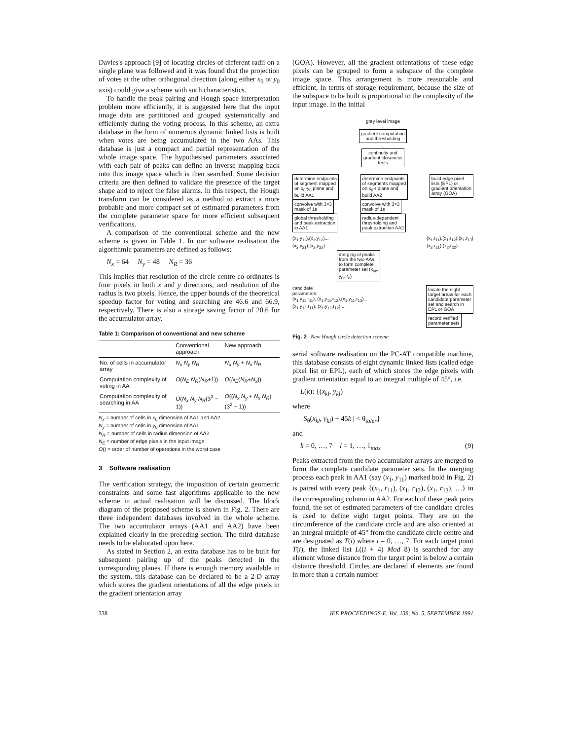Davies's approach [9] of locating circles of different radii on a single plane was followed and it was found that the projection of votes at the other orthogonal direction (along either x<sub>0</sub> or y<sub>0</sub> axis) could give a scheme with such characteristics.
To handle the peak pairing and Hough space interpretation problem more efficiently, it is suggested here that the input image data are partitioned and grouped systematically and efficiently during the voting process. In this scheme, an extra database in the form of numerous dynamic linked lists is built when votes are being accumulated in the two AAs. This database is just a compact and partial representation of the whole image space. The hypothesised parameters associated with each pair of peaks can define an inverse mapping back into this image space which is then searched. Some decision criteria are then defined to validate the presence of the target shape and to reject the false alarms. In this respect, the Hough transform can be considered as a method to extract a more probable and more compact set of estimated parameters from the complete parameter space for more efficient subsequent verifications.
A comparison of the conventional scheme and the new scheme is given in Table 1. In our software realisation the algorithmic parameters are defined as follows:
N<sub>x</sub> = 64 N<sub>y</sub> = 48 N<sub>R</sub> = 36
This implies that resolution of the circle centre co-ordinates is four pixels in both x and y directions, and resolution of the radius is two pixels. Hence, the upper bounds of the theoretical speedup factor for voting and searching are 46.6 and 66.9, respectively. There is also a storage saving factor of 20.6 for the accumulator array.
Table 1: Comparison of conventional and new scheme
| | Conventional approach | New approach |
| --- | --- | --- |
| No. of cells in accumulator array | N<sub>x</sub> N<sub>y</sub> N<sub>R</sub> | N<sub>x</sub> N<sub>y</sub> + N<sub>x</sub> N<sub>R</sub> |
| Computation complexity of voting in AA | O ( N<sub>E</sub> N<sub>R</sub> ( N<sub>R</sub> +1)) | O ( N<sub>E</sub> ( N<sub>R</sub> + N<sub>x</sub> )) |
| Computation complexity of searching in AA | O ( N<sub>x</sub> N<sub>y</sub> N<sub>R</sub> (3<sup>3</sup> − 1)) | O (( N<sub>x</sub> N<sub>y</sub> + N<sub>x</sub> N<sub>R</sub> )(3<sup>2</sup> − 1)) |
N<sub>x</sub> = number of cells in x<sub>0</sub> dimension of AA1 and AA2
N<sub>y</sub> = number of cells in y<sub>0</sub> dimension of AA1
N<sub>R</sub> = number of cells in radius dimension of AA2
N<sub>E</sub> = number of edge pixels in the input image
O() = order of number of operations in the worst case
3 Software realisation
The verification strategy, the imposition of certain geometric constraints and some fast algorithms applicable to the new scheme in actual realisation will be discussed. The block diagram of the proposed scheme is shown in Fig. 2. There are three independent databases involved in the whole scheme. The two accumulator arrays (AA1 and AA2) have been explained clearly in the preceding section. The third database needs to be elaborated upon here.
As stated in Section 2, an extra database has to be built for subsequent pairing up of the peaks detected in the corresponding planes. If there is enough memory available in the system, this database can be declared to be a 2-D array which stores the gradient orientations of all the edge pixels in the gradient orientation array
(GOA). However, all the gradient orientations of these edge pixels can be grouped to form a subspace of the complete image space. This arrangement is more reasonable and efficient, in terms of storage requirement, because the size of the subspace to be built is proportional to the complexity of the input image. In the initial
grey level image
↓
gradient computation
and thresholding
↓
continuity and
gradient closeness
tests
determine endpoints
of segment mapped
on x<sub>0</sub>-y<sub>0</sub> plane and
build AA1
convolve with 3×3
mask of 1s
global thresholding
and peak extraction
in AA1
determine endpoints
of segments mapped
on x<sub>0</sub>-r plane and
build AA2
convolve with 3×3
mask of 1s
radius-dependent
thresholding and
peak extraction AA2
build edge pixel
lists (EPL) or
gradient orientation
array (GOA)
(x<sub>1</sub>,y<sub>11</sub>),(x<sub>1</sub>,y<sub>12</sub>)...
(x<sub>2</sub>,y<sub>21</sub>),(x<sub>2</sub>,y<sub>22</sub>)... (x<sub>1</sub>,r<sub>11</sub>),(x<sub>1</sub>,r<sub>12</sub>),(x<sub>1</sub>,r<sub>13</sub>)
(x<sub>2</sub>,r<sub>21</sub>),(x<sub>2</sub>,r<sub>22</sub>)...
merging of peaks
from the two AAs
to form complete
parameter set (x<sub>0c</sub>,
y<sub>0c</sub>,r<sub>c</sub>)
candidate
parameters:
(x<sub>1</sub>,y<sub>11</sub>,r<sub>11</sub>), (x<sub>1</sub>,y<sub>11</sub>,r<sub>12</sub>),(x<sub>1</sub>,y<sub>11</sub>,r<sub>13</sub>)...
(x<sub>1</sub>,y<sub>12</sub>,r<sub>11</sub>), (x<sub>1</sub>,y<sub>12</sub>,r<sub>12</sub>),... locate the eight
target areas for each
candidate parameter
set and search in
EPL or GOA
record verified
parameter sets
Fig. 2 New Hough circle detection scheme
serial software realisation on the PC-AT compatible machine, this database consists of eight dynamic linked lists (called edge pixel list or EPL), each of which stores the edge pixels with gradient orientation equal to an integral multiple of 45°, i.e.
L(k): {(x<sub>kl</sub>, y<sub>kl</sub>)
where
| S<sub>θ</sub>(x<sub>kl</sub>, y<sub>kl</sub>) − 45k | < θ<sub>toler</sub>}
and
k = 0, …, 7 l = 1, …, 1<sub>max</sub> (9)
Peaks extracted from the two accumulator arrays are merged to form the complete candidate parameter sets. In the merging process each peak in AA1 (say (x<sub>1</sub>, y<sub>11</sub>) marked bold in Fig. 2) is paired with every peak {(x<sub>1</sub>, r<sub>11</sub>), (x<sub>1</sub>, r<sub>12</sub>), (x<sub>1</sub>, r<sub>13</sub>), …} in the corresponding column in AA2. For each of these peak pairs found, the set of estimated parameters of the candidate circles is used to define eight target points. They are on the circumference of the candidate circle and are also oriented at an integral multiple of 45° from the candidate circle centre and are designated as T(i) where i = 0, …, 7. For each target point T(i), the linked list L((i + 4) Mod 8) is searched for any element whose distance from the target point is below a certain distance threshold. Circles are declared if elements are found in more than a certain number
338 IEE PROCEEDINGS-E, Vol. 138, No. 5, SEPTEMBER 1991